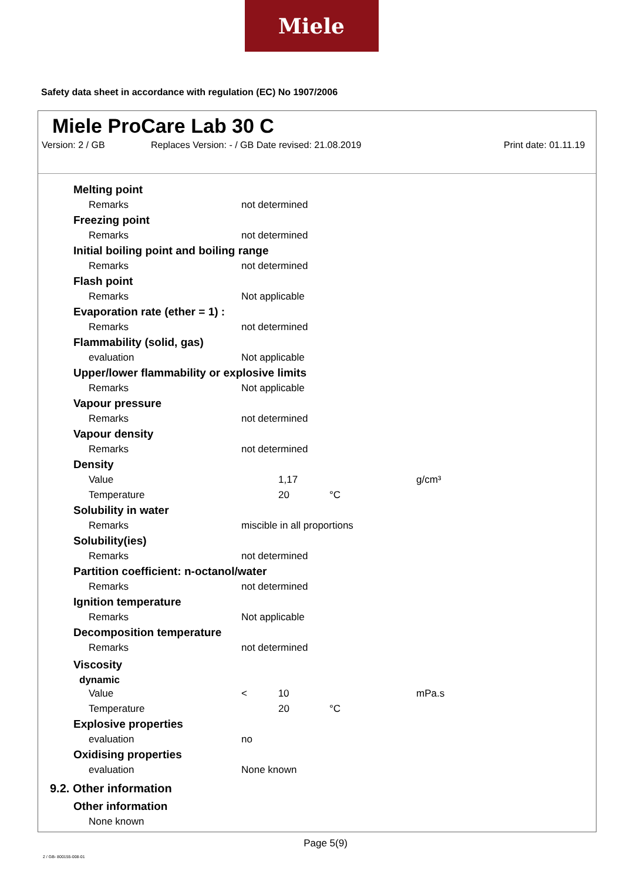Miele
Safety data sheet in accordance with regulation (EC) No 1907/2006
Miele ProCare Lab 30 C
Version: 2 / GB Replaces Version: - / GB Date revised: 21.08.2019 Print date: 01.11.19
| Melting point | | | |
| Remarks | not determined | | |
| Freezing point | | | |
| Remarks | not determined | | |
| Initial boiling point and boiling range | | | |
| Remarks | not determined | | |
| Flash point | | | |
| Remarks | Not applicable | | |
| Evaporation rate (ether = 1) : | | | |
| Remarks | not determined | | |
| Flammability (solid, gas) | | | |
| evaluation | Not applicable | | |
| Upper/lower flammability or explosive limits | | | |
| Remarks | Not applicable | | |
| Vapour pressure | | | |
| Remarks | not determined | | |
| Vapour density | | | |
| Remarks | not determined | | |
| Density | | | |
| Value | 1,17 | | g/cm³ |
| Temperature | 20 | °C | |
| Solubility in water | | | |
| Remarks | miscible in all proportions | | |
| Solubility(ies) | | | |
| Remarks | not determined | | |
| Partition coefficient: n-octanol/water | | | |
| Remarks | not determined | | |
| Ignition temperature | | | |
| Remarks | Not applicable | | |
| Decomposition temperature | | | |
| Remarks | not determined | | |
| Viscosity | | | |
| dynamic | | | |
| Value | < 10 | | mPa.s |
| Temperature | 20 | °C | |
| Explosive properties | | | |
| evaluation | no | | |
| Oxidising properties | | | |
| evaluation | None known | | |
| 9.2. Other information | | | |
| Other information | | | |
| None known | | | |
Page 5(9)
2 / GB- 800155-008-01